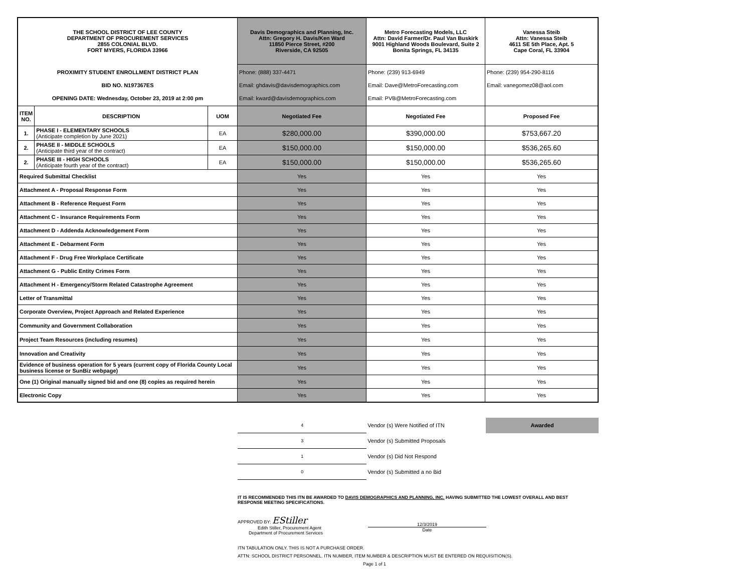| THE SCHOOL DISTRICT OF LEE COUNTY DEPARTMENT OF PROCUREMENT SERVICES 2855 COLONIAL BLVD. FORT MYERS, FLORIDA 33966 | | | Davis Demographics and Planning, Inc. Attn: Gregory H. Davis/Ken Ward 11850 Pierce Street, #200 Riverside, CA 92505 | Metro Forecasting Models, LLC Attn: David Farmer/Dr. Paul Van Buskirk 9001 Highland Woods Boulevard, Suite 2 Bonita Springs, FL 34135 | Vanessa Steib Attn: Vanessa Steib 4611 SE 5th Place, Apt. 5 Cape Coral, FL 33904 |
| PROXIMITY STUDENT ENROLLMENT DISTRICT PLAN BID NO. N197367ES OPENING DATE: Wednesday, October 23, 2019 at 2:00 pm | | | Phone: (888) 337-4471 Email: ghdavis@davisdemographics.com Email: kward@davisdemographics.com | Phone: (239) 913-6949 Email: Dave@MetroForecasting.com Email: PVB@MetroForecasting.com | Phone: (239) 954-290-8116 Email: vanegomez08@aol.com |
| ITEM NO. | DESCRIPTION | UOM | Negotiated Fee | Negotiated Fee | Proposed Fee |
| 1. | PHASE I - ELEMENTARY SCHOOLS (Anticipate completion by June 2021) | EA | $280,000.00 | $390,000.00 | $753,667.20 |
| 2. | PHASE II - MIDDLE SCHOOLS (Anticipate third year of the contract) | EA | $150,000.00 | $150,000.00 | $536,265.60 |
| 2. | PHASE III - HIGH SCHOOLS (Anticipate fourth year of the contract) | EA | $150,000.00 | $150,000.00 | $536,265.60 |
| Required Submittal Checklist | | | Yes | Yes | Yes |
| Attachment A - Proposal Response Form | | | Yes | Yes | Yes |
| Attachment B - Reference Request Form | | | Yes | Yes | Yes |
| Attachment C - Insurance Requirements Form | | | Yes | Yes | Yes |
| Attachment D - Addenda Acknowledgement Form | | | Yes | Yes | Yes |
| Attachment E - Debarment Form | | | Yes | Yes | Yes |
| Attachment F - Drug Free Workplace Certificate | | | Yes | Yes | Yes |
| Attachment G - Public Entity Crimes Form | | | Yes | Yes | Yes |
| Attachment H - Emergency/Storm Related Catastrophe Agreement | | | Yes | Yes | Yes |
| Letter of Transmittal | | | Yes | Yes | Yes |
| Corporate Overview, Project Approach and Related Experience | | | Yes | Yes | Yes |
| Community and Government Collaboration | | | Yes | Yes | Yes |
| Project Team Resources (including resumes) | | | Yes | Yes | Yes |
| Innovation and Creativity | | | Yes | Yes | Yes |
| Evidence of business operation for 5 years (current copy of Florida County Local business license or SunBiz webpage) | | | Yes | Yes | Yes |
| One (1) Original manually signed bid and one (8) copies as required herein | | | Yes | Yes | Yes |
| Electronic Copy | | | Yes | Yes | Yes |
| 4 | Vendor (s) Were Notified of ITN | Awarded |
| 3 | Vendor (s) Submitted Proposals | |
| 1 | Vendor (s) Did Not Respond | |
| 0 | Vendor (s) Submitted a no Bid | |
IT IS RECOMMENDED THIS ITN BE AWARDED TO DAVIS DEMOGRAPHICS AND PLANNING, INC. HAVING SUBMITTED THE LOWEST OVERALL AND BEST RESPONSE MEETING SPECIFICATIONS.
APPROVED BY: EStiller
Edith Stiller, Procurement Agent
Department of Procurement Services
12/3/2019
Date
ITN TABULATION ONLY. THIS IS NOT A PURCHASE ORDER.
ATTN: SCHOOL DISTRICT PERSONNEL. ITN NUMBER, ITEM NUMBER & DESCRIPTION MUST BE ENTERED ON REQUISITION(S).
Page 1 of 1